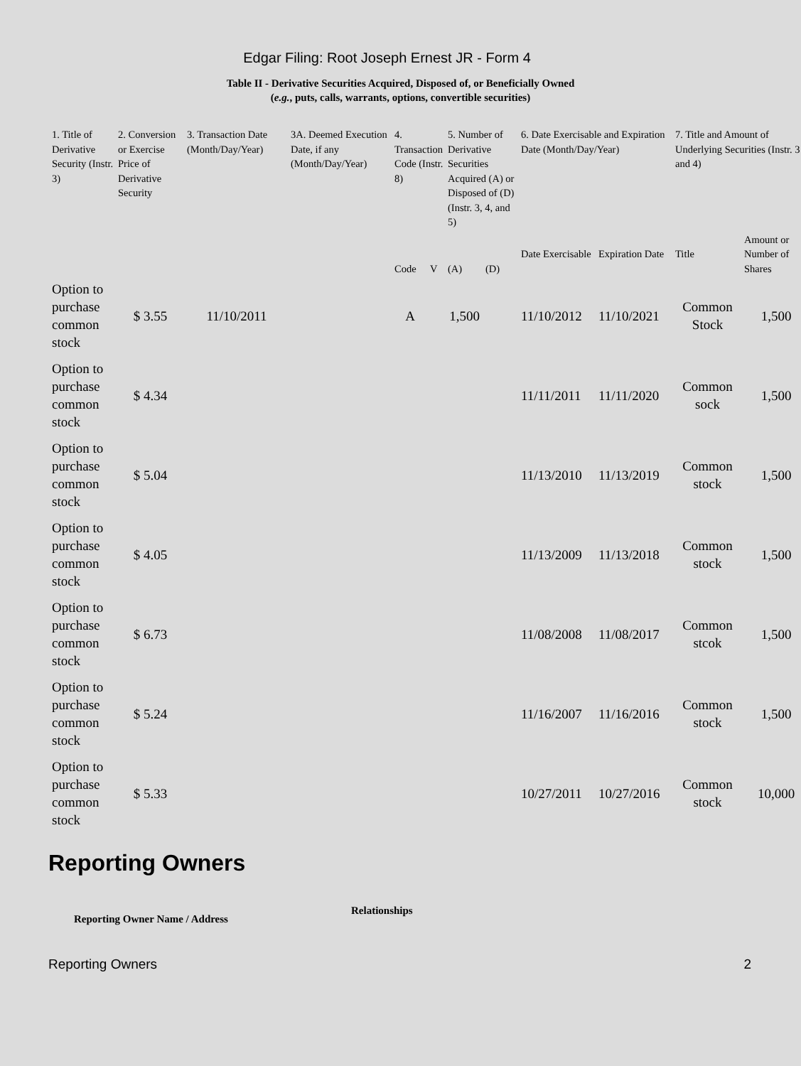Edgar Filing: Root Joseph Ernest JR - Form 4
Table II - Derivative Securities Acquired, Disposed of, or Beneficially Owned
(e.g., puts, calls, warrants, options, convertible securities)
| 1. Title of Derivative Security (Instr. 3) | 2. Conversion or Exercise Price of Derivative Security | 3. Transaction Date (Month/Day/Year) | 3A. Deemed Execution Date, if any (Month/Day/Year) | 4. Transaction Code (Instr. 8) | | 5. Number of Derivative Securities Acquired (A) or Disposed of (D) (Instr. 3, 4, and 5) | | 6. Date Exercisable and Expiration Date (Month/Day/Year) | | 7. Title and Amount of Underlying Securities (Instr. 3 and 4) | |
| --- | --- | --- | --- | --- | --- | --- | --- | --- | --- | --- | --- |
| | | | | Code | V | (A) | (D) | Date Exercisable | Expiration Date | Title | Amount or Number of Shares |
| Option to purchase common stock | $ 3.55 | 11/10/2011 | | A | | 1,500 | | 11/10/2012 | 11/10/2021 | Common Stock | 1,500 |
| Option to purchase common stock | $ 4.34 | | | | | | | 11/11/2011 | 11/11/2020 | Common sock | 1,500 |
| Option to purchase common stock | $ 5.04 | | | | | | | 11/13/2010 | 11/13/2019 | Common stock | 1,500 |
| Option to purchase common stock | $ 4.05 | | | | | | | 11/13/2009 | 11/13/2018 | Common stock | 1,500 |
| Option to purchase common stock | $ 6.73 | | | | | | | 11/08/2008 | 11/08/2017 | Common stcok | 1,500 |
| Option to purchase common stock | $ 5.24 | | | | | | | 11/16/2007 | 11/16/2016 | Common stock | 1,500 |
| Option to purchase common stock | $ 5.33 | | | | | | | 10/27/2011 | 10/27/2016 | Common stock | 10,000 |
Reporting Owners
Reporting Owner Name / Address
Relationships
Reporting Owners 2